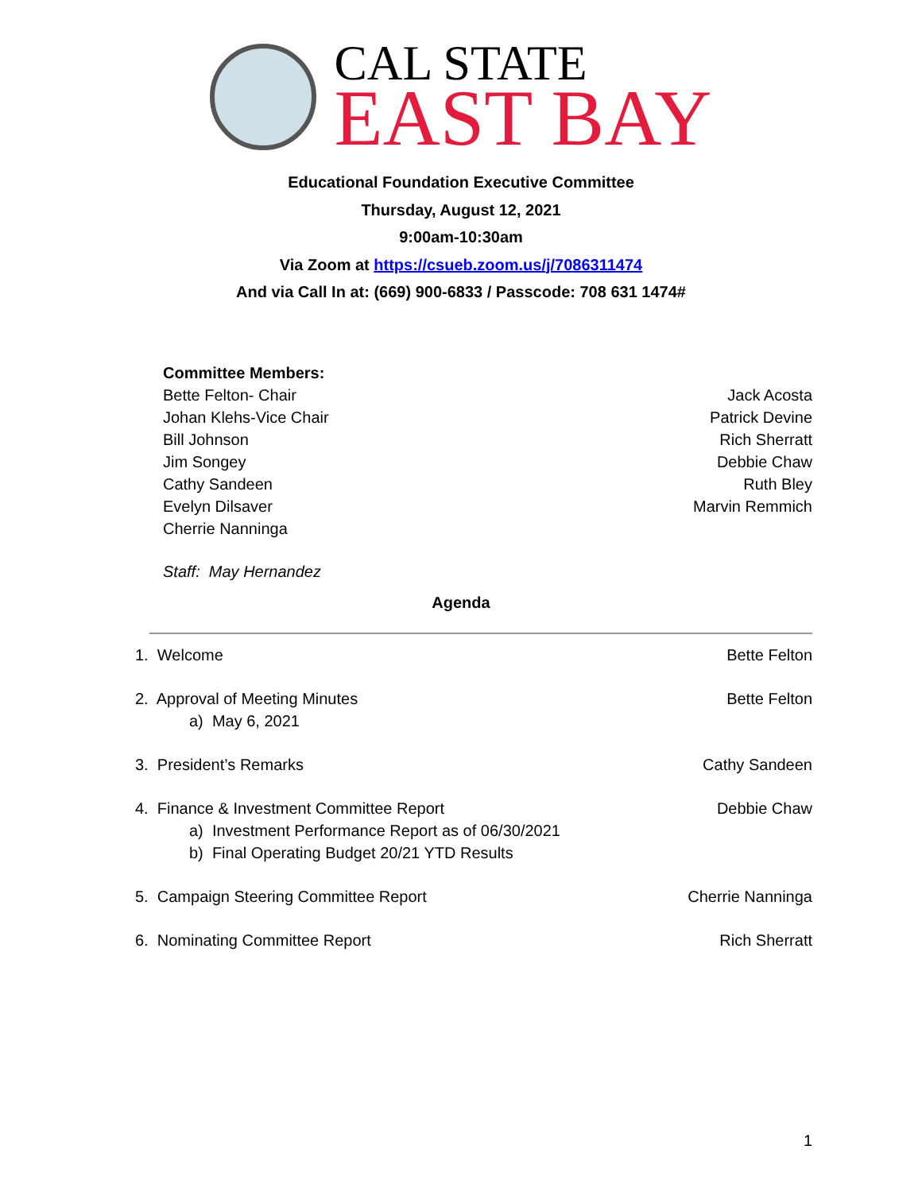CAL STATE
EAST BAY
Educational Foundation Executive Committee
Thursday, August 12, 2021
9:00am-10:30am
Via Zoom at https://csueb.zoom.us/j/7086311474
And via Call In at: (669) 900-6833 / Passcode: 708 631 1474#
Committee Members:
Bette Felton- Chair
Johan Klehs-Vice Chair
Bill Johnson
Jim Songey
Cathy Sandeen
Evelyn Dilsaver
Cherrie Nanninga
Jack Acosta
Patrick Devine
Rich Sherratt
Debbie Chaw
Ruth Bley
Marvin Remmich
Staff: May Hernandez
Agenda
1. Welcome Bette Felton
2. Approval of Meeting Minutes
a) May 6, 2021
Bette Felton
3. President’s Remarks Cathy Sandeen
4. Finance & Investment Committee Report
a) Investment Performance Report as of 06/30/2021
b) Final Operating Budget 20/21 YTD Results
Debbie Chaw
5. Campaign Steering Committee Report
Cherrie Nanninga
6. Nominating Committee Report
Rich Sherratt
1